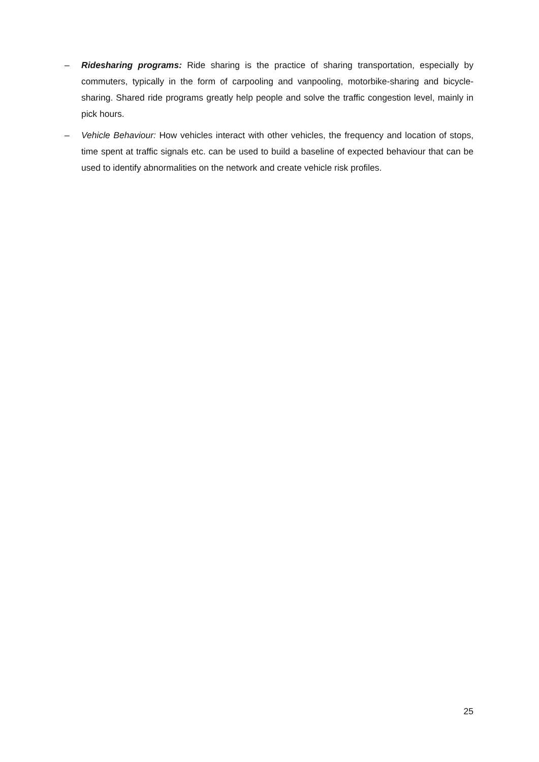– Ridesharing programs: Ride sharing is the practice of sharing transportation, especially by commuters, typically in the form of carpooling and vanpooling, motorbike-sharing and bicycle-sharing. Shared ride programs greatly help people and solve the traffic congestion level, mainly in pick hours.
– Vehicle Behaviour: How vehicles interact with other vehicles, the frequency and location of stops, time spent at traffic signals etc. can be used to build a baseline of expected behaviour that can be used to identify abnormalities on the network and create vehicle risk profiles.
25